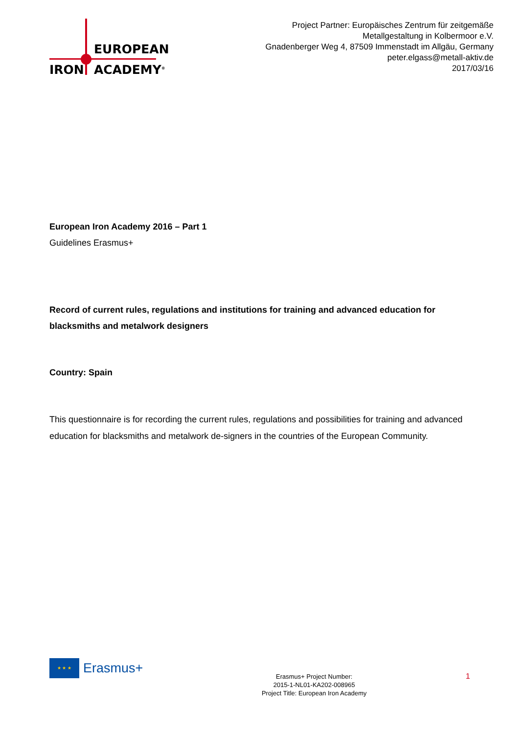EUROPEAN
IRON ACADEMY<sup>®</sup>
Project Partner: Europäisches Zentrum für zeitgemäße
Metallgestaltung in Kolbermoor e.V.
Gnadenberger Weg 4, 87509 Immenstadt im Allgäu, Germany
peter.elgass@metall-aktiv.de
2017/03/16
European Iron Academy 2016 – Part 1
Guidelines Erasmus+
Record of current rules, regulations and institutions for training and advanced education for blacksmiths and metalwork designers
Country: Spain
This questionnaire is for recording the current rules, regulations and possibilities for training and advanced education for blacksmiths and metalwork de-signers in the countries of the European Community.
★ ★ ★
Erasmus+
Erasmus+ Project Number:
2015-1-NL01-KA202-008965
Project Title: European Iron Academy
1